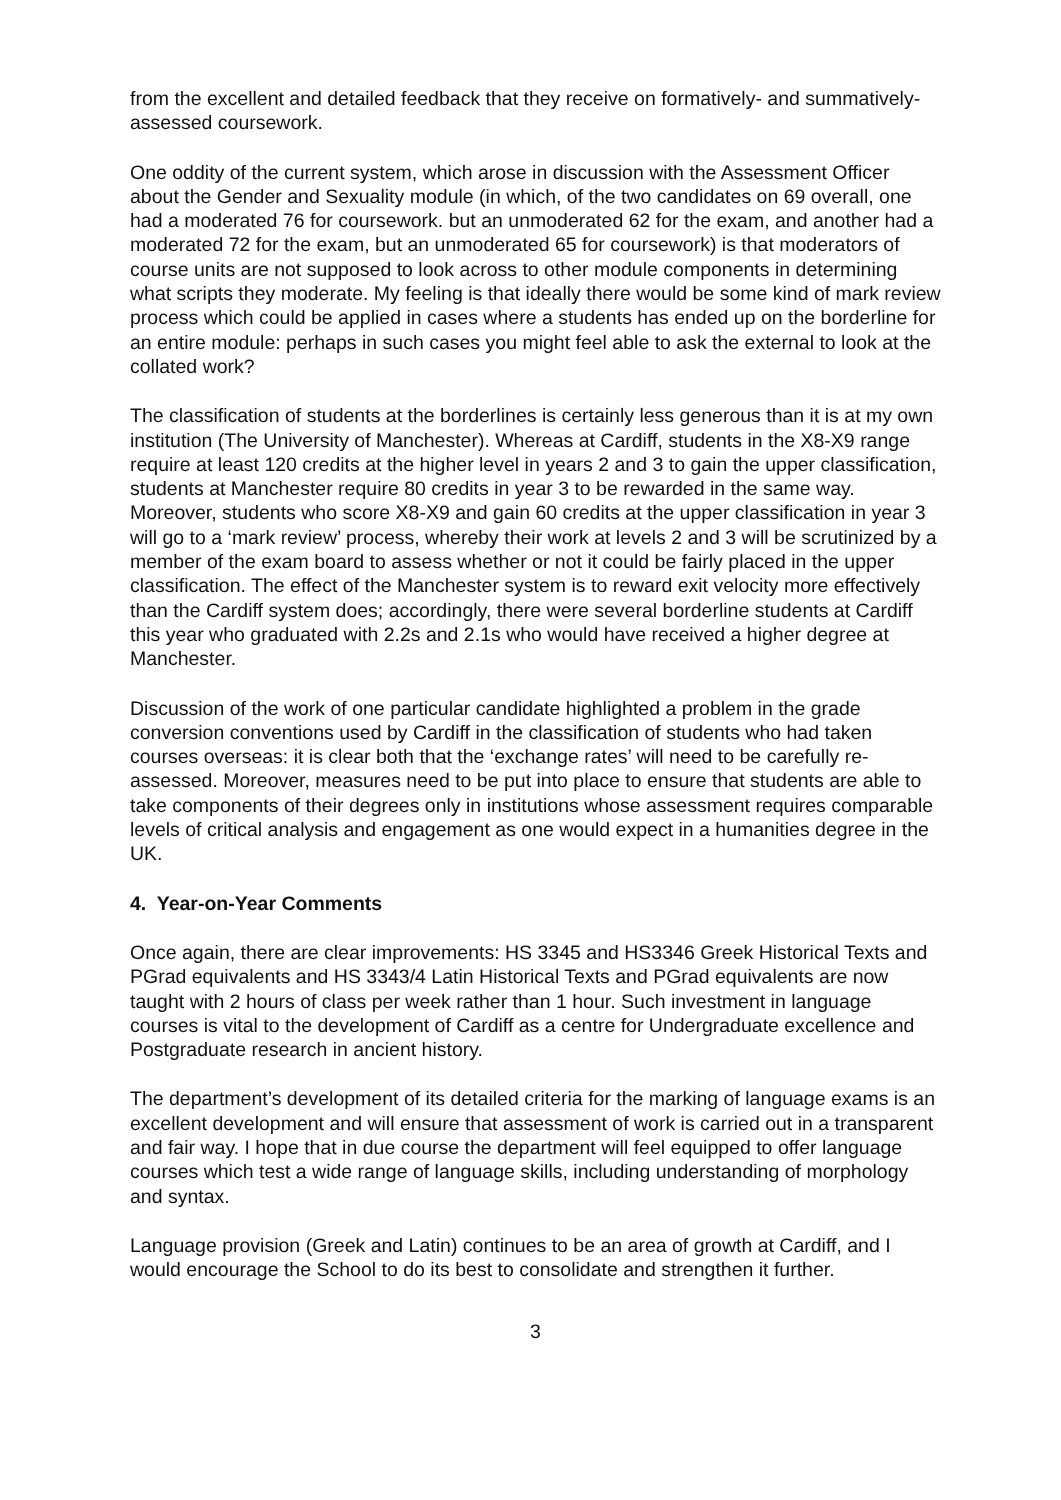from the excellent and detailed feedback that they receive on formatively- and summatively-assessed coursework.
One oddity of the current system, which arose in discussion with the Assessment Officer about the Gender and Sexuality module (in which, of the two candidates on 69 overall, one had a moderated 76 for coursework. but an unmoderated 62 for the exam, and another had a moderated 72 for the exam, but an unmoderated 65 for coursework) is that moderators of course units are not supposed to look across to other module components in determining what scripts they moderate. My feeling is that ideally there would be some kind of mark review process which could be applied in cases where a students has ended up on the borderline for an entire module: perhaps in such cases you might feel able to ask the external to look at the collated work?
The classification of students at the borderlines is certainly less generous than it is at my own institution (The University of Manchester). Whereas at Cardiff, students in the X8-X9 range require at least 120 credits at the higher level in years 2 and 3 to gain the upper classification, students at Manchester require 80 credits in year 3 to be rewarded in the same way. Moreover, students who score X8-X9 and gain 60 credits at the upper classification in year 3 will go to a ‘mark review’ process, whereby their work at levels 2 and 3 will be scrutinized by a member of the exam board to assess whether or not it could be fairly placed in the upper classification. The effect of the Manchester system is to reward exit velocity more effectively than the Cardiff system does; accordingly, there were several borderline students at Cardiff this year who graduated with 2.2s and 2.1s who would have received a higher degree at Manchester.
Discussion of the work of one particular candidate highlighted a problem in the grade conversion conventions used by Cardiff in the classification of students who had taken courses overseas: it is clear both that the ‘exchange rates’ will need to be carefully re-assessed. Moreover, measures need to be put into place to ensure that students are able to take components of their degrees only in institutions whose assessment requires comparable levels of critical analysis and engagement as one would expect in a humanities degree in the UK.
4. Year-on-Year Comments
Once again, there are clear improvements: HS 3345 and HS3346 Greek Historical Texts and PGrad equivalents and HS 3343/4 Latin Historical Texts and PGrad equivalents are now taught with 2 hours of class per week rather than 1 hour. Such investment in language courses is vital to the development of Cardiff as a centre for Undergraduate excellence and Postgraduate research in ancient history.
The department’s development of its detailed criteria for the marking of language exams is an excellent development and will ensure that assessment of work is carried out in a transparent and fair way. I hope that in due course the department will feel equipped to offer language courses which test a wide range of language skills, including understanding of morphology and syntax.
Language provision (Greek and Latin) continues to be an area of growth at Cardiff, and I would encourage the School to do its best to consolidate and strengthen it further.
3